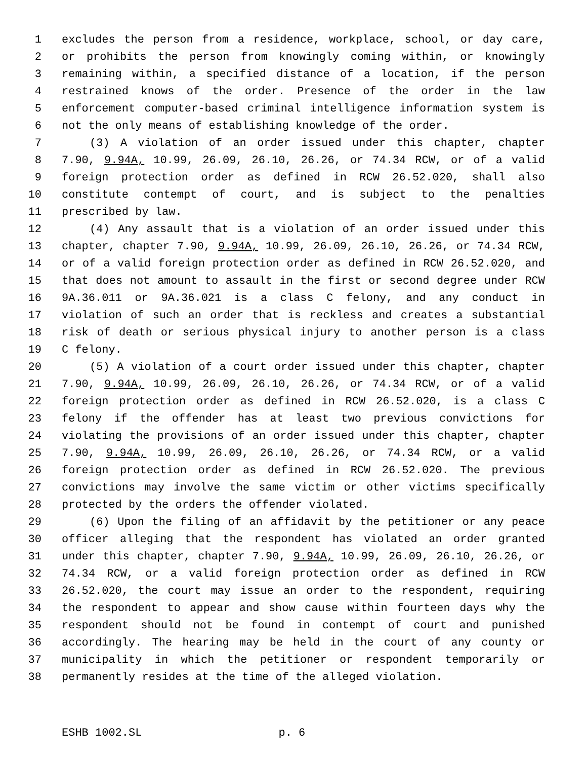1 excludes the person from a residence, workplace, school, or day care,
2 or prohibits the person from knowingly coming within, or knowingly
3 remaining within, a specified distance of a location, if the person
4 restrained knows of the order. Presence of the order in the law
5 enforcement computer-based criminal intelligence information system is
6 not the only means of establishing knowledge of the order.
7 (3) A violation of an order issued under this chapter, chapter
8 7.90, 9.94A, 10.99, 26.09, 26.10, 26.26, or 74.34 RCW, or of a valid
9 foreign protection order as defined in RCW 26.52.020, shall also
10 constitute contempt of court, and is subject to the penalties
11 prescribed by law.
12 (4) Any assault that is a violation of an order issued under this
13 chapter, chapter 7.90, 9.94A, 10.99, 26.09, 26.10, 26.26, or 74.34 RCW,
14 or of a valid foreign protection order as defined in RCW 26.52.020, and
15 that does not amount to assault in the first or second degree under RCW
16 9A.36.011 or 9A.36.021 is a class C felony, and any conduct in
17 violation of such an order that is reckless and creates a substantial
18 risk of death or serious physical injury to another person is a class
19 C felony.
20 (5) A violation of a court order issued under this chapter, chapter
21 7.90, 9.94A, 10.99, 26.09, 26.10, 26.26, or 74.34 RCW, or of a valid
22 foreign protection order as defined in RCW 26.52.020, is a class C
23 felony if the offender has at least two previous convictions for
24 violating the provisions of an order issued under this chapter, chapter
25 7.90, 9.94A, 10.99, 26.09, 26.10, 26.26, or 74.34 RCW, or a valid
26 foreign protection order as defined in RCW 26.52.020. The previous
27 convictions may involve the same victim or other victims specifically
28 protected by the orders the offender violated.
29 (6) Upon the filing of an affidavit by the petitioner or any peace
30 officer alleging that the respondent has violated an order granted
31 under this chapter, chapter 7.90, 9.94A, 10.99, 26.09, 26.10, 26.26, or
32 74.34 RCW, or a valid foreign protection order as defined in RCW
33 26.52.020, the court may issue an order to the respondent, requiring
34 the respondent to appear and show cause within fourteen days why the
35 respondent should not be found in contempt of court and punished
36 accordingly. The hearing may be held in the court of any county or
37 municipality in which the petitioner or respondent temporarily or
38 permanently resides at the time of the alleged violation.
ESHB 1002.SL p. 6